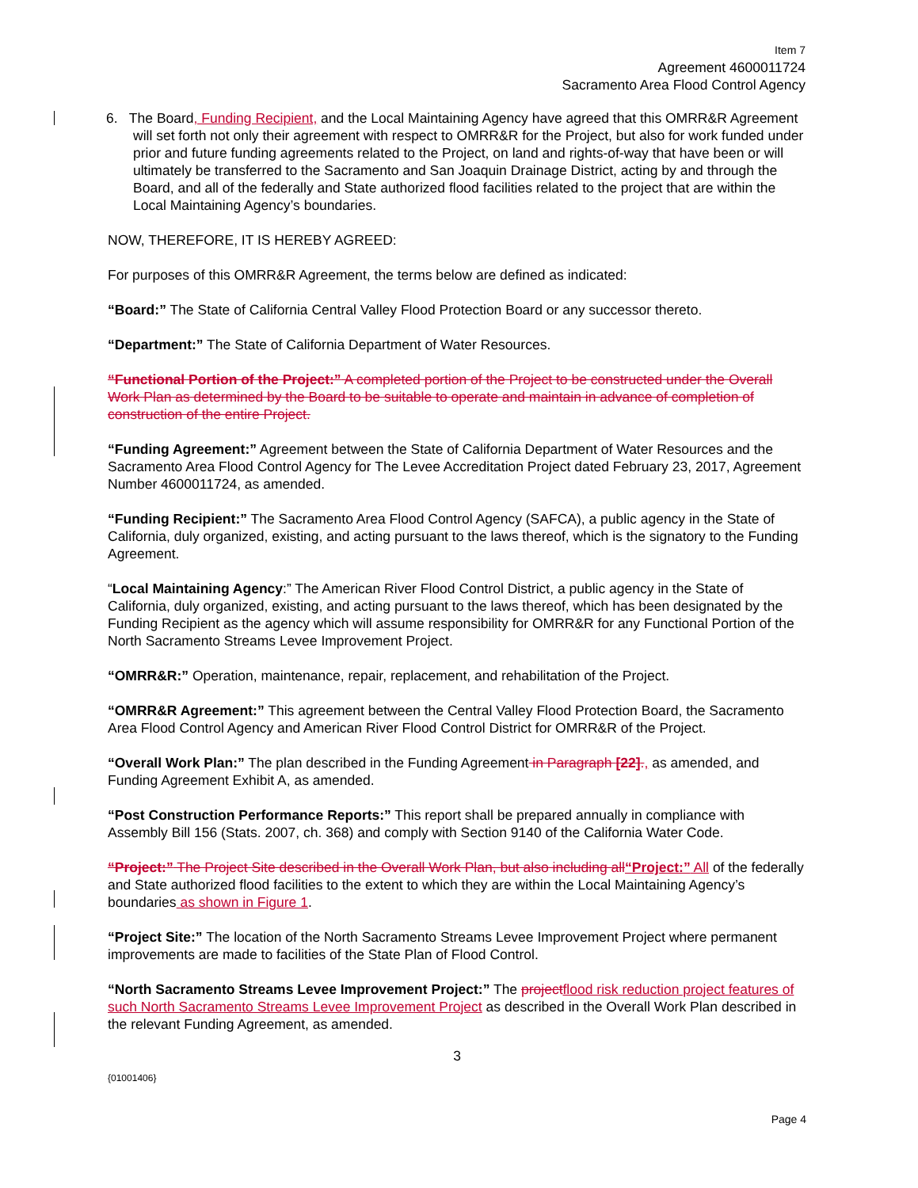Item 7
Agreement 4600011724
Sacramento Area Flood Control Agency
6. The Board, Funding Recipient, and the Local Maintaining Agency have agreed that this OMRR&R Agreement will set forth not only their agreement with respect to OMRR&R for the Project, but also for work funded under prior and future funding agreements related to the Project, on land and rights-of-way that have been or will ultimately be transferred to the Sacramento and San Joaquin Drainage District, acting by and through the Board, and all of the federally and State authorized flood facilities related to the project that are within the Local Maintaining Agency’s boundaries.
NOW, THEREFORE, IT IS HEREBY AGREED:
For purposes of this OMRR&R Agreement, the terms below are defined as indicated:
“Board:” The State of California Central Valley Flood Protection Board or any successor thereto.
“Department:” The State of California Department of Water Resources.
“Functional Portion of the Project:” A completed portion of the Project to be constructed under the Overall Work Plan as determined by the Board to be suitable to operate and maintain in advance of completion of construction of the entire Project.
“Funding Agreement:” Agreement between the State of California Department of Water Resources and the Sacramento Area Flood Control Agency for The Levee Accreditation Project dated February 23, 2017, Agreement Number 4600011724, as amended.
“Funding Recipient:” The Sacramento Area Flood Control Agency (SAFCA), a public agency in the State of California, duly organized, existing, and acting pursuant to the laws thereof, which is the signatory to the Funding Agreement.
“Local Maintaining Agency:” The American River Flood Control District, a public agency in the State of California, duly organized, existing, and acting pursuant to the laws thereof, which has been designated by the Funding Recipient as the agency which will assume responsibility for OMRR&R for any Functional Portion of the North Sacramento Streams Levee Improvement Project.
“OMRR&R:” Operation, maintenance, repair, replacement, and rehabilitation of the Project.
“OMRR&R Agreement:” This agreement between the Central Valley Flood Protection Board, the Sacramento Area Flood Control Agency and American River Flood Control District for OMRR&R of the Project.
“Overall Work Plan:” The plan described in the Funding Agreement in Paragraph [22]., as amended, and Funding Agreement Exhibit A, as amended.
“Post Construction Performance Reports:” This report shall be prepared annually in compliance with Assembly Bill 156 (Stats. 2007, ch. 368) and comply with Section 9140 of the California Water Code.
“Project:” The Project Site described in the Overall Work Plan, but also including all“Project:” All of the federally and State authorized flood facilities to the extent to which they are within the Local Maintaining Agency’s boundaries as shown in Figure 1.
“Project Site:” The location of the North Sacramento Streams Levee Improvement Project where permanent improvements are made to facilities of the State Plan of Flood Control.
“North Sacramento Streams Levee Improvement Project:” The project flood risk reduction project features of such North Sacramento Streams Levee Improvement Project as described in the Overall Work Plan described in the relevant Funding Agreement, as amended.
3
{01001406}
Page 4